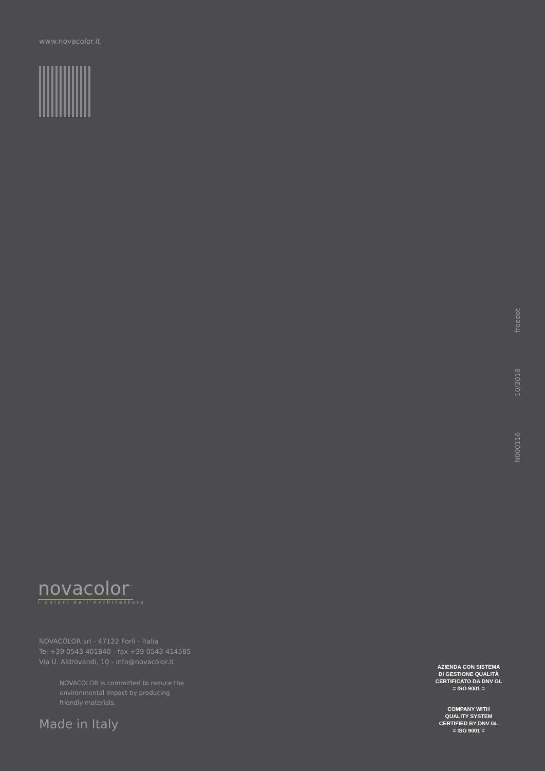www.novacolor.it
N000116 10/2018 freedot
novacolor<sup>™</sup>
I colori dell'Architettura
NOVACOLOR srl - 47122 Forlì - Italia
Tel +39 0543 401840 - fax +39 0543 414585
Via U. Aldrovandi, 10 - info@novacolor.it
NOVACOLOR is committed to reduce the
environmental impact by producing
friendly materials.
Made in Italy
AZIENDA CON SISTEMA
DI GESTIONE QUALITÀ
CERTIFICATO DA DNV GL
= ISO 9001 =
COMPANY WITH
QUALITY SYSTEM
CERTIFIED BY DNV GL
= ISO 9001 =